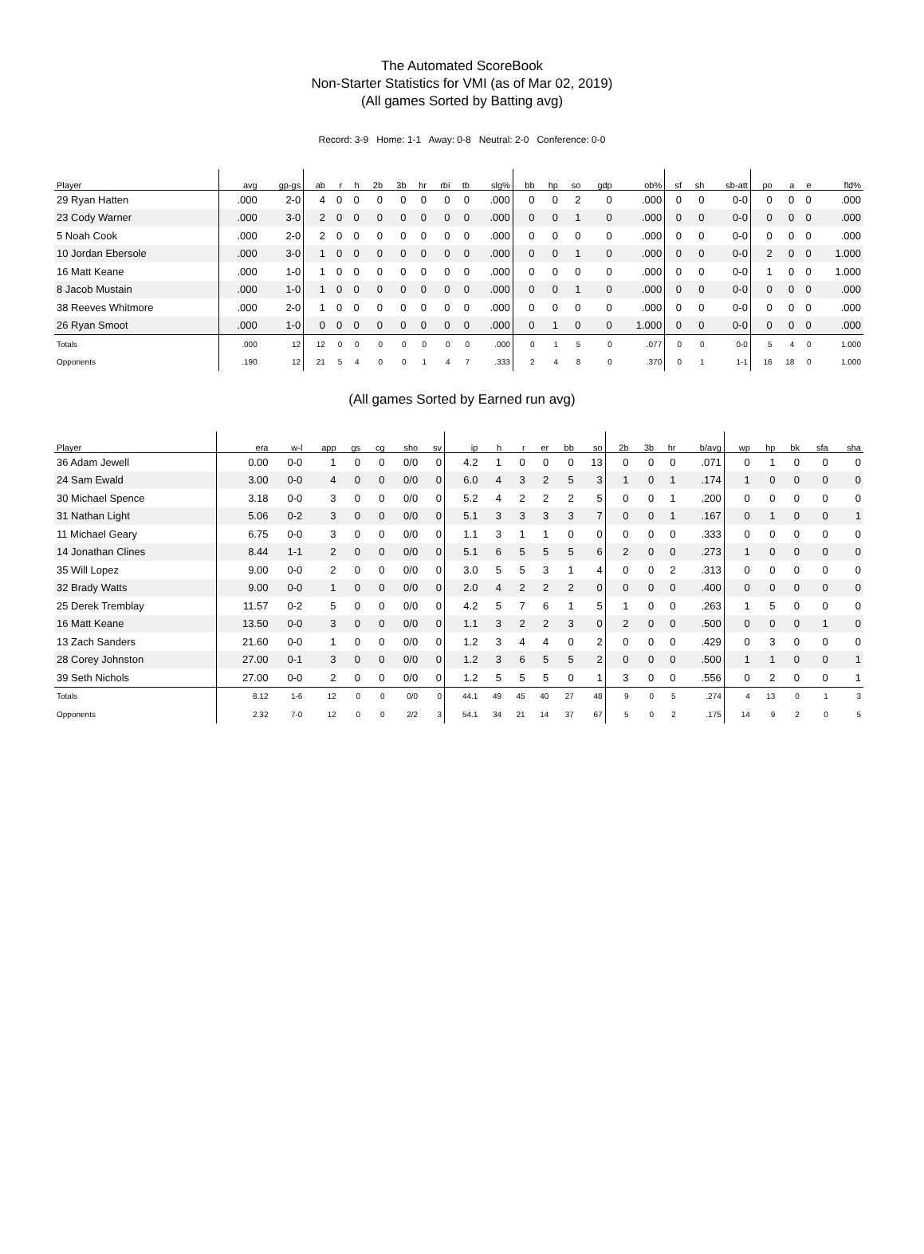The Automated ScoreBook
Non-Starter Statistics for VMI (as of Mar 02, 2019)
(All games Sorted by Batting avg)
Record: 3-9 Home: 1-1 Away: 0-8 Neutral: 2-0 Conference: 0-0
| Player | avg | gp-gs | ab | r | h | 2b | 3b | hr | rbi | tb | slg% | bb | hp | so | gdp | ob% | sf | sh | sb-att | po | a | e | fld% |
| --- | --- | --- | --- | --- | --- | --- | --- | --- | --- | --- | --- | --- | --- | --- | --- | --- | --- | --- | --- | --- | --- | --- | --- |
| 29 Ryan Hatten | .000 | 2-0 | 4 | 0 | 0 | 0 | 0 | 0 | 0 | 0 | .000 | 0 | 0 | 2 | 0 | .000 | 0 | 0 | 0-0 | 0 | 0 | 0 | .000 |
| 23 Cody Warner | .000 | 3-0 | 2 | 0 | 0 | 0 | 0 | 0 | 0 | 0 | .000 | 0 | 0 | 1 | 0 | .000 | 0 | 0 | 0-0 | 0 | 0 | 0 | .000 |
| 5 Noah Cook | .000 | 2-0 | 2 | 0 | 0 | 0 | 0 | 0 | 0 | 0 | .000 | 0 | 0 | 0 | 0 | .000 | 0 | 0 | 0-0 | 0 | 0 | 0 | .000 |
| 10 Jordan Ebersole | .000 | 3-0 | 1 | 0 | 0 | 0 | 0 | 0 | 0 | 0 | .000 | 0 | 0 | 1 | 0 | .000 | 0 | 0 | 0-0 | 2 | 0 | 0 | 1.000 |
| 16 Matt Keane | .000 | 1-0 | 1 | 0 | 0 | 0 | 0 | 0 | 0 | 0 | .000 | 0 | 0 | 0 | 0 | .000 | 0 | 0 | 0-0 | 1 | 0 | 0 | 1.000 |
| 8 Jacob Mustain | .000 | 1-0 | 1 | 0 | 0 | 0 | 0 | 0 | 0 | 0 | .000 | 0 | 0 | 1 | 0 | .000 | 0 | 0 | 0-0 | 0 | 0 | 0 | .000 |
| 38 Reeves Whitmore | .000 | 2-0 | 1 | 0 | 0 | 0 | 0 | 0 | 0 | 0 | .000 | 0 | 0 | 0 | 0 | .000 | 0 | 0 | 0-0 | 0 | 0 | 0 | .000 |
| 26 Ryan Smoot | .000 | 1-0 | 0 | 0 | 0 | 0 | 0 | 0 | 0 | 0 | .000 | 0 | 1 | 0 | 0 | 1.000 | 0 | 0 | 0-0 | 0 | 0 | 0 | .000 |
| Totals | .000 | 12 | 12 | 0 | 0 | 0 | 0 | 0 | 0 | 0 | .000 | 0 | 1 | 5 | 0 | .077 | 0 | 0 | 0-0 | 5 | 4 | 0 | 1.000 |
| Opponents | .190 | 12 | 21 | 5 | 4 | 0 | 0 | 1 | 4 | 7 | .333 | 2 | 4 | 8 | 0 | .370 | 0 | 1 | 1-1 | 16 | 18 | 0 | 1.000 |
(All games Sorted by Earned run avg)
| Player | era | w-l | app | gs | cg | sho | sv | ip | h | r | er | bb | so | 2b | 3b | hr | b/avg | wp | hp | bk | sfa | sha |
| --- | --- | --- | --- | --- | --- | --- | --- | --- | --- | --- | --- | --- | --- | --- | --- | --- | --- | --- | --- | --- | --- | --- |
| 36 Adam Jewell | 0.00 | 0-0 | 1 | 0 | 0 | 0/0 | 0 | 4.2 | 1 | 0 | 0 | 0 | 13 | 0 | 0 | 0 | .071 | 0 | 1 | 0 | 0 | 0 |
| 24 Sam Ewald | 3.00 | 0-0 | 4 | 0 | 0 | 0/0 | 0 | 6.0 | 4 | 3 | 2 | 5 | 3 | 1 | 0 | 1 | .174 | 1 | 0 | 0 | 0 | 0 |
| 30 Michael Spence | 3.18 | 0-0 | 3 | 0 | 0 | 0/0 | 0 | 5.2 | 4 | 2 | 2 | 2 | 5 | 0 | 0 | 1 | .200 | 0 | 0 | 0 | 0 | 0 |
| 31 Nathan Light | 5.06 | 0-2 | 3 | 0 | 0 | 0/0 | 0 | 5.1 | 3 | 3 | 3 | 3 | 7 | 0 | 0 | 1 | .167 | 0 | 1 | 0 | 0 | 1 |
| 11 Michael Geary | 6.75 | 0-0 | 3 | 0 | 0 | 0/0 | 0 | 1.1 | 3 | 1 | 1 | 0 | 0 | 0 | 0 | 0 | .333 | 0 | 0 | 0 | 0 | 0 |
| 14 Jonathan Clines | 8.44 | 1-1 | 2 | 0 | 0 | 0/0 | 0 | 5.1 | 6 | 5 | 5 | 5 | 6 | 2 | 0 | 0 | .273 | 1 | 0 | 0 | 0 | 0 |
| 35 Will Lopez | 9.00 | 0-0 | 2 | 0 | 0 | 0/0 | 0 | 3.0 | 5 | 5 | 3 | 1 | 4 | 0 | 0 | 2 | .313 | 0 | 0 | 0 | 0 | 0 |
| 32 Brady Watts | 9.00 | 0-0 | 1 | 0 | 0 | 0/0 | 0 | 2.0 | 4 | 2 | 2 | 2 | 0 | 0 | 0 | 0 | .400 | 0 | 0 | 0 | 0 | 0 |
| 25 Derek Tremblay | 11.57 | 0-2 | 5 | 0 | 0 | 0/0 | 0 | 4.2 | 5 | 7 | 6 | 1 | 5 | 1 | 0 | 0 | .263 | 1 | 5 | 0 | 0 | 0 |
| 16 Matt Keane | 13.50 | 0-0 | 3 | 0 | 0 | 0/0 | 0 | 1.1 | 3 | 2 | 2 | 3 | 0 | 2 | 0 | 0 | .500 | 0 | 0 | 0 | 1 | 0 |
| 13 Zach Sanders | 21.60 | 0-0 | 1 | 0 | 0 | 0/0 | 0 | 1.2 | 3 | 4 | 4 | 0 | 2 | 0 | 0 | 0 | .429 | 0 | 3 | 0 | 0 | 0 |
| 28 Corey Johnston | 27.00 | 0-1 | 3 | 0 | 0 | 0/0 | 0 | 1.2 | 3 | 6 | 5 | 5 | 2 | 0 | 0 | 0 | .500 | 1 | 1 | 0 | 0 | 1 |
| 39 Seth Nichols | 27.00 | 0-0 | 2 | 0 | 0 | 0/0 | 0 | 1.2 | 5 | 5 | 5 | 0 | 1 | 3 | 0 | 0 | .556 | 0 | 2 | 0 | 0 | 1 |
| Totals | 8.12 | 1-6 | 12 | 0 | 0 | 0/0 | 0 | 44.1 | 49 | 45 | 40 | 27 | 48 | 9 | 0 | 5 | .274 | 4 | 13 | 0 | 1 | 3 |
| Opponents | 2.32 | 7-0 | 12 | 0 | 0 | 2/2 | 3 | 54.1 | 34 | 21 | 14 | 37 | 67 | 5 | 0 | 2 | .175 | 14 | 9 | 2 | 0 | 5 |